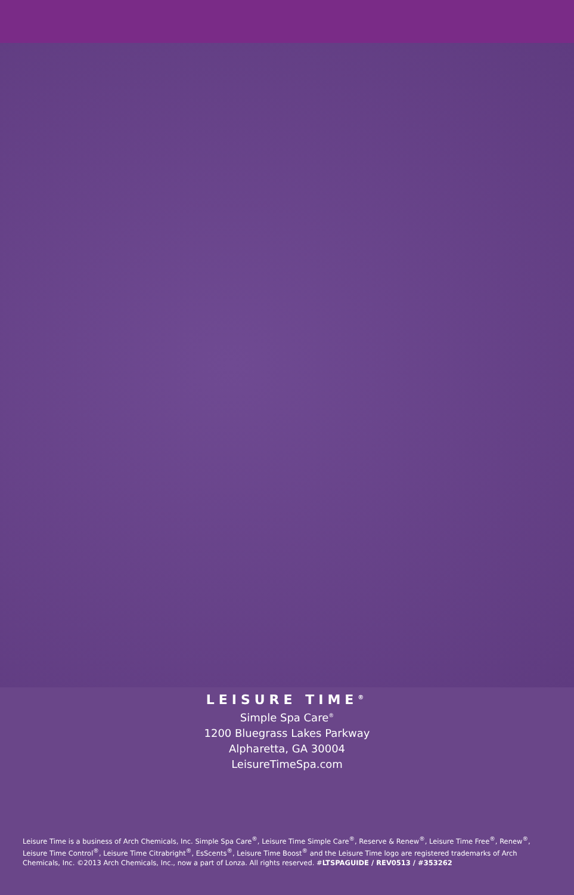LEISURE TIME<sup>®</sup>
Simple Spa Care<sup>®</sup>
1200 Bluegrass Lakes Parkway
Alpharetta, GA 30004
LeisureTimeSpa.com
Leisure Time is a business of Arch Chemicals, Inc. Simple Spa Care<sup>®</sup>, Leisure Time Simple Care<sup>®</sup>, Reserve & Renew<sup>®</sup>, Leisure Time Free<sup>®</sup>, Renew<sup>®</sup>, Leisure Time Control<sup>®</sup>, Leisure Time Citrabright<sup>®</sup>, EsScents<sup>®</sup>, Leisure Time Boost<sup>®</sup> and the Leisure Time logo are registered trademarks of Arch Chemicals, Inc. ©2013 Arch Chemicals, Inc., now a part of Lonza. All rights reserved. #LTSPAGUIDE / REV0513 / #353262